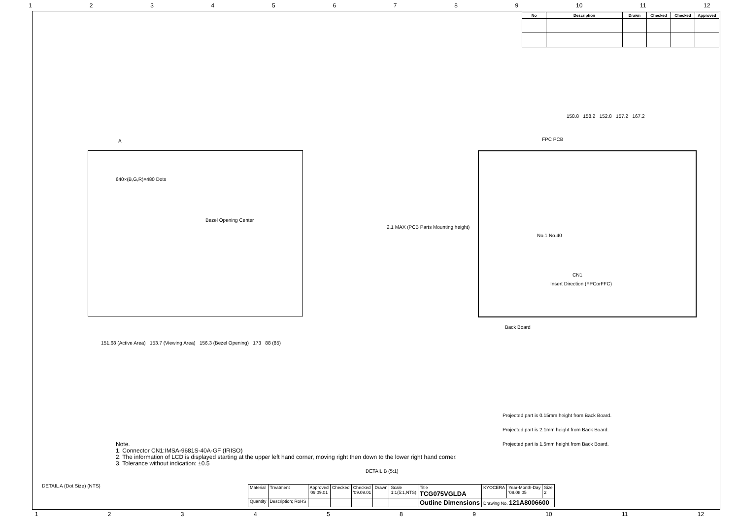123456789 10 11 12
| No | Description | Drawn | Checked | Checked | Approved |
| --- | --- | --- | --- | --- | --- |
640×(B,G,R)×480 Dots
Bezel Opening Center
A
2.1 MAX (PCB Parts Mounting height)
151.68 (Active Area) 153.7 (Viewing Area) 156.3 (Bezel Opening) 173 88 (85)
FPC PCB
No.1 No.40
CN1
Insert Direction (FPCorFFC)
Back Board
158.8 158.2 152.8 157.2 167.2
DETAIL B (5:1)
DETAIL A (Dot Size) (NTS)
Note.
1. Connector CN1:IMSA-9681S-40A-GF (IRISO)
2. The information of LCD is displayed starting at the upper left hand corner, moving right then down to the lower right hand corner.
3. Tolerance without indication: ±0.5
Projected part is 0.15mm height from Back Board.
Projected part is 2.1mm height from Back Board.
Projected part is 1.5mm height from Back Board.
| Material | Treatment | Approved '09.09.01 | Checked | Checked '09.09.01 | Drawn | Scale 1:1(5:1,NTS) | Title TCG075VGLDA | KYOCERA | Year-Month-Day '09.08.05 | Size 2 |
| Quantity | Description; RoHS | | | | | | Outline Dimensions | Drawing No. 121A8006600 | | |
1234589 10 11 12